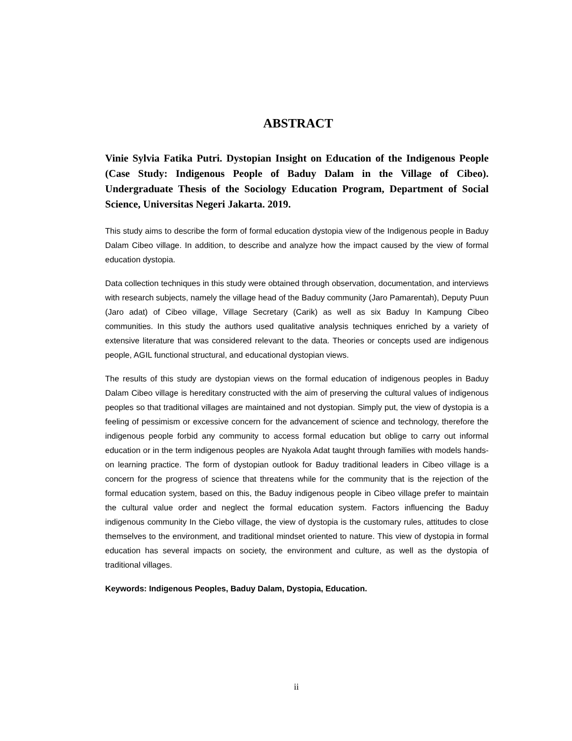ABSTRACT
Vinie Sylvia Fatika Putri. Dystopian Insight on Education of the Indigenous People (Case Study: Indigenous People of Baduy Dalam in the Village of Cibeo). Undergraduate Thesis of the Sociology Education Program, Department of Social Science, Universitas Negeri Jakarta. 2019.
This study aims to describe the form of formal education dystopia view of the Indigenous people in Baduy Dalam Cibeo village. In addition, to describe and analyze how the impact caused by the view of formal education dystopia.
Data collection techniques in this study were obtained through observation, documentation, and interviews with research subjects, namely the village head of the Baduy community (Jaro Pamarentah), Deputy Puun (Jaro adat) of Cibeo village, Village Secretary (Carik) as well as six Baduy In Kampung Cibeo communities. In this study the authors used qualitative analysis techniques enriched by a variety of extensive literature that was considered relevant to the data. Theories or concepts used are indigenous people, AGIL functional structural, and educational dystopian views.
The results of this study are dystopian views on the formal education of indigenous peoples in Baduy Dalam Cibeo village is hereditary constructed with the aim of preserving the cultural values of indigenous peoples so that traditional villages are maintained and not dystopian. Simply put, the view of dystopia is a feeling of pessimism or excessive concern for the advancement of science and technology, therefore the indigenous people forbid any community to access formal education but oblige to carry out informal education or in the term indigenous peoples are Nyakola Adat taught through families with models hands-on learning practice. The form of dystopian outlook for Baduy traditional leaders in Cibeo village is a concern for the progress of science that threatens while for the community that is the rejection of the formal education system, based on this, the Baduy indigenous people in Cibeo village prefer to maintain the cultural value order and neglect the formal education system. Factors influencing the Baduy indigenous community In the Ciebo village, the view of dystopia is the customary rules, attitudes to close themselves to the environment, and traditional mindset oriented to nature. This view of dystopia in formal education has several impacts on society, the environment and culture, as well as the dystopia of traditional villages.
Keywords: Indigenous Peoples, Baduy Dalam, Dystopia, Education.
ii